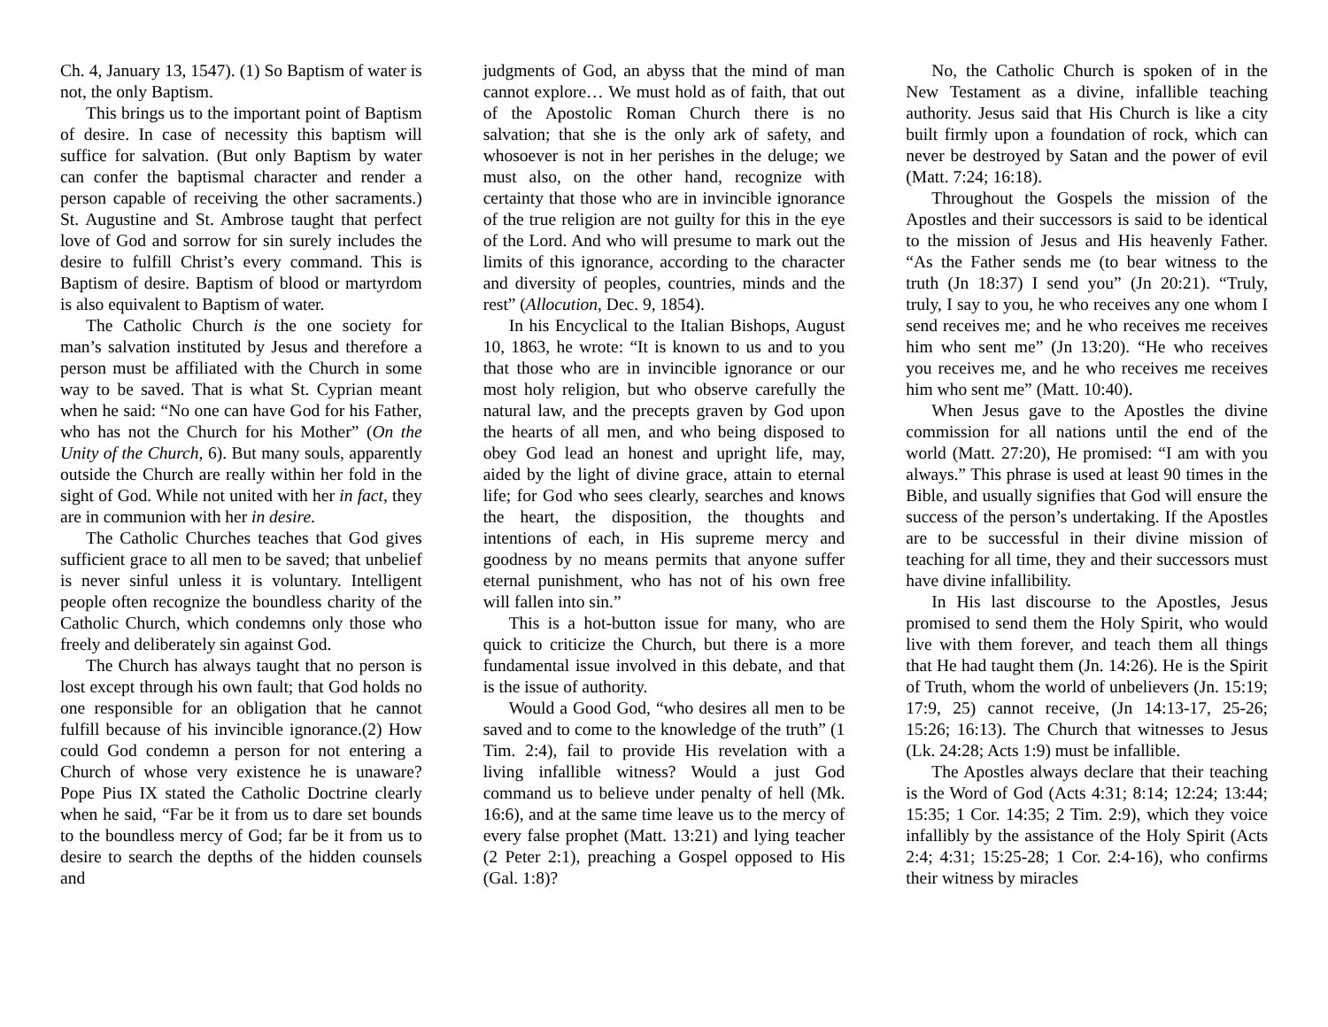Ch. 4, January 13, 1547). (1) So Baptism of water is not, the only Baptism.
This brings us to the important point of Baptism of desire. In case of necessity this baptism will suffice for salvation. (But only Baptism by water can confer the baptismal character and render a person capable of receiving the other sacraments.) St. Augustine and St. Ambrose taught that perfect love of God and sorrow for sin surely includes the desire to fulfill Christ’s every command. This is Baptism of desire. Baptism of blood or martyrdom is also equivalent to Baptism of water.
The Catholic Church is the one society for man’s salvation instituted by Jesus and therefore a person must be affiliated with the Church in some way to be saved. That is what St. Cyprian meant when he said: “No one can have God for his Father, who has not the Church for his Mother” (On the Unity of the Church, 6). But many souls, apparently outside the Church are really within her fold in the sight of God. While not united with her in fact, they are in communion with her in desire.
The Catholic Churches teaches that God gives sufficient grace to all men to be saved; that unbelief is never sinful unless it is voluntary. Intelligent people often recognize the boundless charity of the Catholic Church, which condemns only those who freely and deliberately sin against God.
The Church has always taught that no person is lost except through his own fault; that God holds no one responsible for an obligation that he cannot fulfill because of his invincible ignorance.(2) How could God condemn a person for not entering a Church of whose very existence he is unaware? Pope Pius IX stated the Catholic Doctrine clearly when he said, “Far be it from us to dare set bounds to the boundless mercy of God; far be it from us to desire to search the depths of the hidden counsels and
judgments of God, an abyss that the mind of man cannot explore… We must hold as of faith, that out of the Apostolic Roman Church there is no salvation; that she is the only ark of safety, and whosoever is not in her perishes in the deluge; we must also, on the other hand, recognize with certainty that those who are in invincible ignorance of the true religion are not guilty for this in the eye of the Lord. And who will presume to mark out the limits of this ignorance, according to the character and diversity of peoples, countries, minds and the rest” (Allocution, Dec. 9, 1854).
In his Encyclical to the Italian Bishops, August 10, 1863, he wrote: “It is known to us and to you that those who are in invincible ignorance or our most holy religion, but who observe carefully the natural law, and the precepts graven by God upon the hearts of all men, and who being disposed to obey God lead an honest and upright life, may, aided by the light of divine grace, attain to eternal life; for God who sees clearly, searches and knows the heart, the disposition, the thoughts and intentions of each, in His supreme mercy and goodness by no means permits that anyone suffer eternal punishment, who has not of his own free will fallen into sin.”
This is a hot-button issue for many, who are quick to criticize the Church, but there is a more fundamental issue involved in this debate, and that is the issue of authority.
Would a Good God, “who desires all men to be saved and to come to the knowledge of the truth” (1 Tim. 2:4), fail to provide His revelation with a living infallible witness? Would a just God command us to believe under penalty of hell (Mk. 16:6), and at the same time leave us to the mercy of every false prophet (Matt. 13:21) and lying teacher (2 Peter 2:1), preaching a Gospel opposed to His (Gal. 1:8)?
No, the Catholic Church is spoken of in the New Testament as a divine, infallible teaching authority. Jesus said that His Church is like a city built firmly upon a foundation of rock, which can never be destroyed by Satan and the power of evil (Matt. 7:24; 16:18).
Throughout the Gospels the mission of the Apostles and their successors is said to be identical to the mission of Jesus and His heavenly Father. “As the Father sends me (to bear witness to the truth (Jn 18:37) I send you” (Jn 20:21). “Truly, truly, I say to you, he who receives any one whom I send receives me; and he who receives me receives him who sent me” (Jn 13:20). “He who receives you receives me, and he who receives me receives him who sent me” (Matt. 10:40).
When Jesus gave to the Apostles the divine commission for all nations until the end of the world (Matt. 27:20), He promised: “I am with you always.” This phrase is used at least 90 times in the Bible, and usually signifies that God will ensure the success of the person’s undertaking. If the Apostles are to be successful in their divine mission of teaching for all time, they and their successors must have divine infallibility.
In His last discourse to the Apostles, Jesus promised to send them the Holy Spirit, who would live with them forever, and teach them all things that He had taught them (Jn. 14:26). He is the Spirit of Truth, whom the world of unbelievers (Jn. 15:19; 17:9, 25) cannot receive, (Jn 14:13-17, 25-26; 15:26; 16:13). The Church that witnesses to Jesus (Lk. 24:28; Acts 1:9) must be infallible.
The Apostles always declare that their teaching is the Word of God (Acts 4:31; 8:14; 12:24; 13:44; 15:35; 1 Cor. 14:35; 2 Tim. 2:9), which they voice infallibly by the assistance of the Holy Spirit (Acts 2:4; 4:31; 15:25-28; 1 Cor. 2:4-16), who confirms their witness by miracles